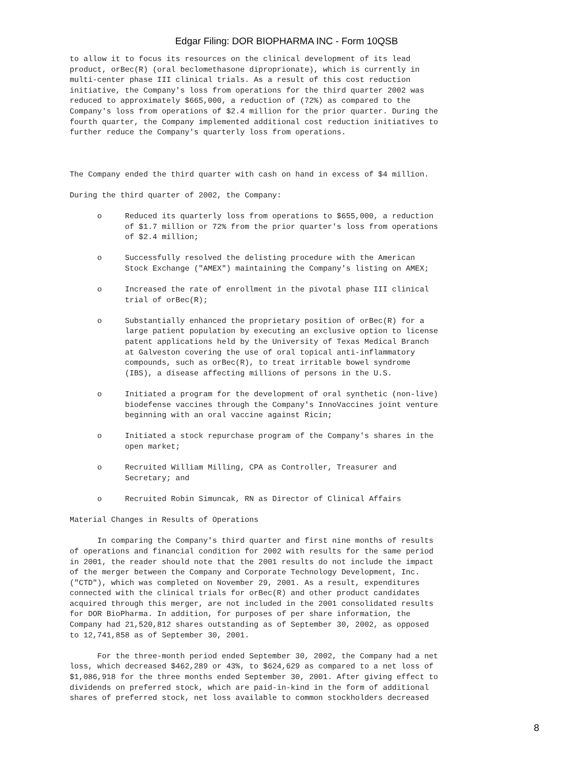Edgar Filing: DOR BIOPHARMA INC - Form 10QSB
to allow it to focus its resources on the clinical development of its lead
product, orBec(R) (oral beclomethasone diproprionate), which is currently in
multi-center phase III clinical trials. As a result of this cost reduction
initiative, the Company's loss from operations for the third quarter 2002 was
reduced to approximately $665,000, a reduction of (72%) as compared to the
Company's loss from operations of $2.4 million for the prior quarter. During the
fourth quarter, the Company implemented additional cost reduction initiatives to
further reduce the Company's quarterly loss from operations.



The Company ended the third quarter with cash on hand in excess of $4 million.

During the third quarter of 2002, the Company:

      o     Reduced its quarterly loss from operations to $655,000, a reduction
            of $1.7 million or 72% from the prior quarter's loss from operations
            of $2.4 million;

      o     Successfully resolved the delisting procedure with the American
            Stock Exchange ("AMEX") maintaining the Company's listing on AMEX;

      o     Increased the rate of enrollment in the pivotal phase III clinical
            trial of orBec(R);

      o     Substantially enhanced the proprietary position of orBec(R) for a
            large patient population by executing an exclusive option to license
            patent applications held by the University of Texas Medical Branch
            at Galveston covering the use of oral topical anti-inflammatory
            compounds, such as orBec(R), to treat irritable bowel syndrome
            (IBS), a disease affecting millions of persons in the U.S.

      o     Initiated a program for the development of oral synthetic (non-live)
            biodefense vaccines through the Company's InnoVaccines joint venture
            beginning with an oral vaccine against Ricin;

      o     Initiated a stock repurchase program of the Company's shares in the
            open market;

      o     Recruited William Milling, CPA as Controller, Treasurer and
            Secretary; and

      o     Recruited Robin Simuncak, RN as Director of Clinical Affairs

Material Changes in Results of Operations

      In comparing the Company's third quarter and first nine months of results
of operations and financial condition for 2002 with results for the same period
in 2001, the reader should note that the 2001 results do not include the impact
of the merger between the Company and Corporate Technology Development, Inc.
("CTD"), which was completed on November 29, 2001. As a result, expenditures
connected with the clinical trials for orBec(R) and other product candidates
acquired through this merger, are not included in the 2001 consolidated results
for DOR BioPharma. In addition, for purposes of per share information, the
Company had 21,520,812 shares outstanding as of September 30, 2002, as opposed
to 12,741,858 as of September 30, 2001.

      For the three-month period ended September 30, 2002, the Company had a net
loss, which decreased $462,289 or 43%, to $624,629 as compared to a net loss of
$1,086,918 for the three months ended September 30, 2001. After giving effect to
dividends on preferred stock, which are paid-in-kind in the form of additional
shares of preferred stock, net loss available to common stockholders decreased
8